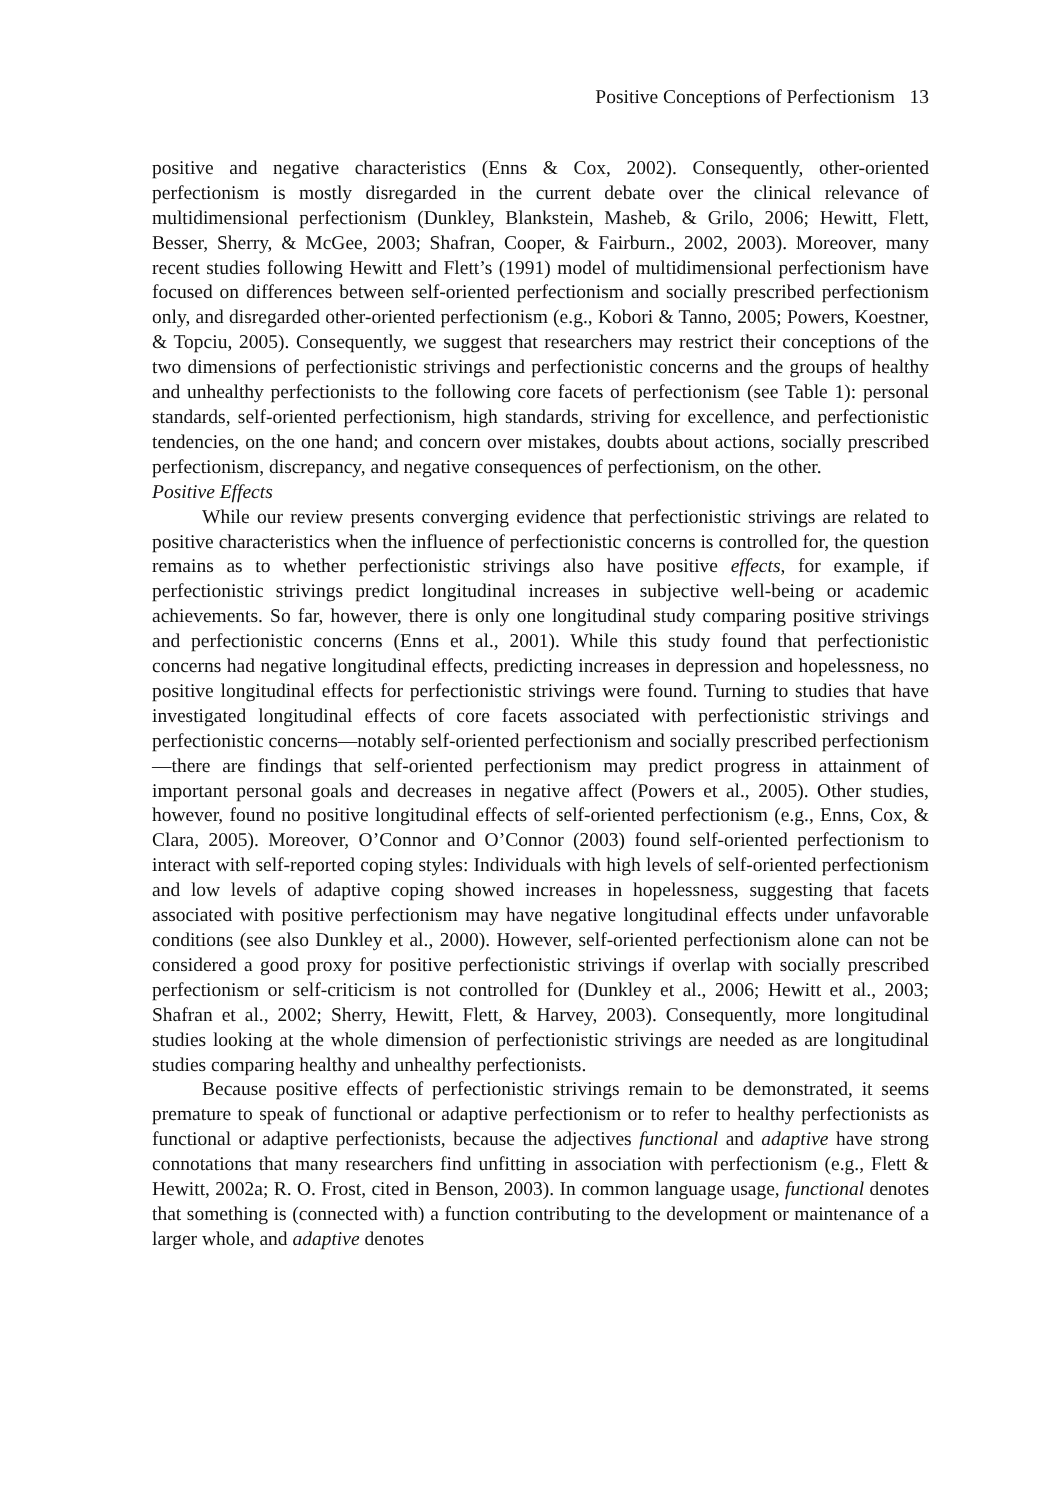Positive Conceptions of Perfectionism 13
positive and negative characteristics (Enns & Cox, 2002). Consequently, other-oriented perfectionism is mostly disregarded in the current debate over the clinical relevance of multidimensional perfectionism (Dunkley, Blankstein, Masheb, & Grilo, 2006; Hewitt, Flett, Besser, Sherry, & McGee, 2003; Shafran, Cooper, & Fairburn., 2002, 2003). Moreover, many recent studies following Hewitt and Flett’s (1991) model of multidimensional perfectionism have focused on differences between self-oriented perfectionism and socially prescribed perfectionism only, and disregarded other-oriented perfectionism (e.g., Kobori & Tanno, 2005; Powers, Koestner, & Topciu, 2005). Consequently, we suggest that researchers may restrict their conceptions of the two dimensions of perfectionistic strivings and perfectionistic concerns and the groups of healthy and unhealthy perfectionists to the following core facets of perfectionism (see Table 1): personal standards, self-oriented perfectionism, high standards, striving for excellence, and perfectionistic tendencies, on the one hand; and concern over mistakes, doubts about actions, socially prescribed perfectionism, discrepancy, and negative consequences of perfectionism, on the other.
Positive Effects
While our review presents converging evidence that perfectionistic strivings are related to positive characteristics when the influence of perfectionistic concerns is controlled for, the question remains as to whether perfectionistic strivings also have positive effects, for example, if perfectionistic strivings predict longitudinal increases in subjective well-being or academic achievements. So far, however, there is only one longitudinal study comparing positive strivings and perfectionistic concerns (Enns et al., 2001). While this study found that perfectionistic concerns had negative longitudinal effects, predicting increases in depression and hopelessness, no positive longitudinal effects for perfectionistic strivings were found. Turning to studies that have investigated longitudinal effects of core facets associated with perfectionistic strivings and perfectionistic concerns—notably self-oriented perfectionism and socially prescribed perfectionism—there are findings that self-oriented perfectionism may predict progress in attainment of important personal goals and decreases in negative affect (Powers et al., 2005). Other studies, however, found no positive longitudinal effects of self-oriented perfectionism (e.g., Enns, Cox, & Clara, 2005). Moreover, O’Connor and O’Connor (2003) found self-oriented perfectionism to interact with self-reported coping styles: Individuals with high levels of self-oriented perfectionism and low levels of adaptive coping showed increases in hopelessness, suggesting that facets associated with positive perfectionism may have negative longitudinal effects under unfavorable conditions (see also Dunkley et al., 2000). However, self-oriented perfectionism alone can not be considered a good proxy for positive perfectionistic strivings if overlap with socially prescribed perfectionism or self-criticism is not controlled for (Dunkley et al., 2006; Hewitt et al., 2003; Shafran et al., 2002; Sherry, Hewitt, Flett, & Harvey, 2003). Consequently, more longitudinal studies looking at the whole dimension of perfectionistic strivings are needed as are longitudinal studies comparing healthy and unhealthy perfectionists.
Because positive effects of perfectionistic strivings remain to be demonstrated, it seems premature to speak of functional or adaptive perfectionism or to refer to healthy perfectionists as functional or adaptive perfectionists, because the adjectives functional and adaptive have strong connotations that many researchers find unfitting in association with perfectionism (e.g., Flett & Hewitt, 2002a; R. O. Frost, cited in Benson, 2003). In common language usage, functional denotes that something is (connected with) a function contributing to the development or maintenance of a larger whole, and adaptive denotes